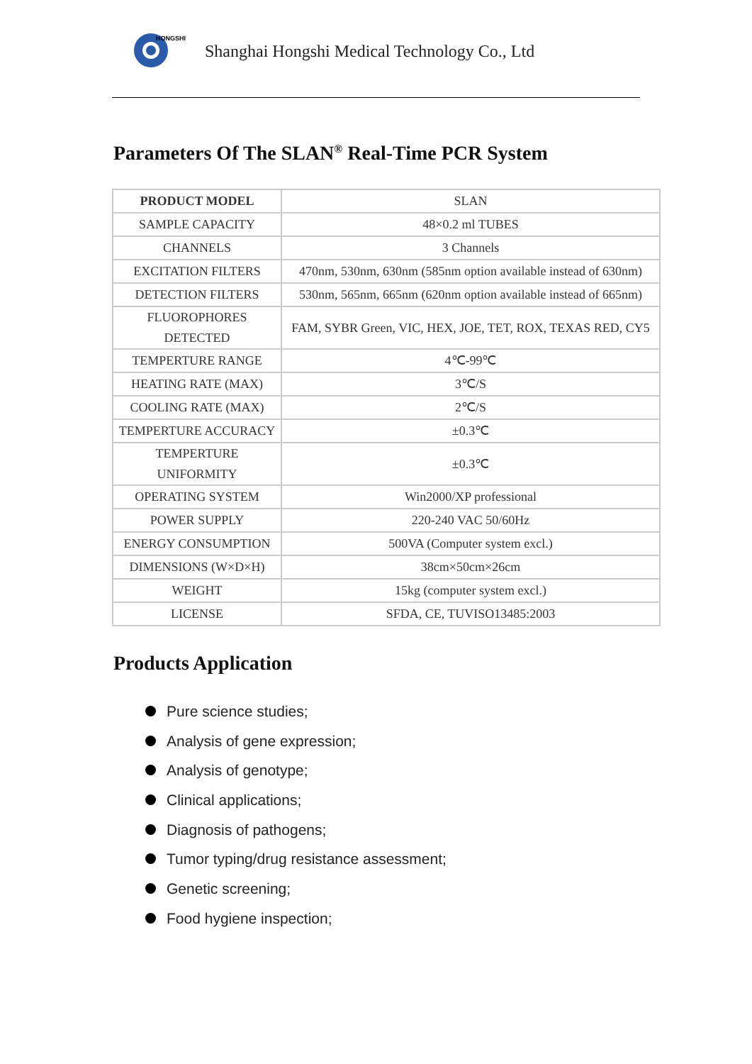HONGSHI
Shanghai Hongshi Medical Technology Co., Ltd
Parameters Of The SLAN<sup>®</sup> Real-Time PCR System
| PRODUCT MODEL | SLAN |
| SAMPLE CAPACITY | 48×0.2 ml TUBES |
| CHANNELS | 3 Channels |
| EXCITATION FILTERS | 470nm, 530nm, 630nm (585nm option available instead of 630nm) |
| DETECTION FILTERS | 530nm, 565nm, 665nm (620nm option available instead of 665nm) |
| FLUOROPHORES DETECTED | FAM, SYBR Green, VIC, HEX, JOE, TET, ROX, TEXAS RED, CY5 |
| TEMPERTURE RANGE | 4℃-99℃ |
| HEATING RATE (MAX) | 3℃/S |
| COOLING RATE (MAX) | 2℃/S |
| TEMPERTURE ACCURACY | ±0.3℃ |
| TEMPERTURE UNIFORMITY | ±0.3℃ |
| OPERATING SYSTEM | Win2000/XP professional |
| POWER SUPPLY | 220-240 VAC 50/60Hz |
| ENERGY CONSUMPTION | 500VA (Computer system excl.) |
| DIMENSIONS (W×D×H) | 38cm×50cm×26cm |
| WEIGHT | 15kg (computer system excl.) |
| LICENSE | SFDA, CE, TUVISO13485:2003 |
Products Application
Pure science studies;
Analysis of gene expression;
Analysis of genotype;
Clinical applications;
Diagnosis of pathogens;
Tumor typing/drug resistance assessment;
Genetic screening;
Food hygiene inspection;